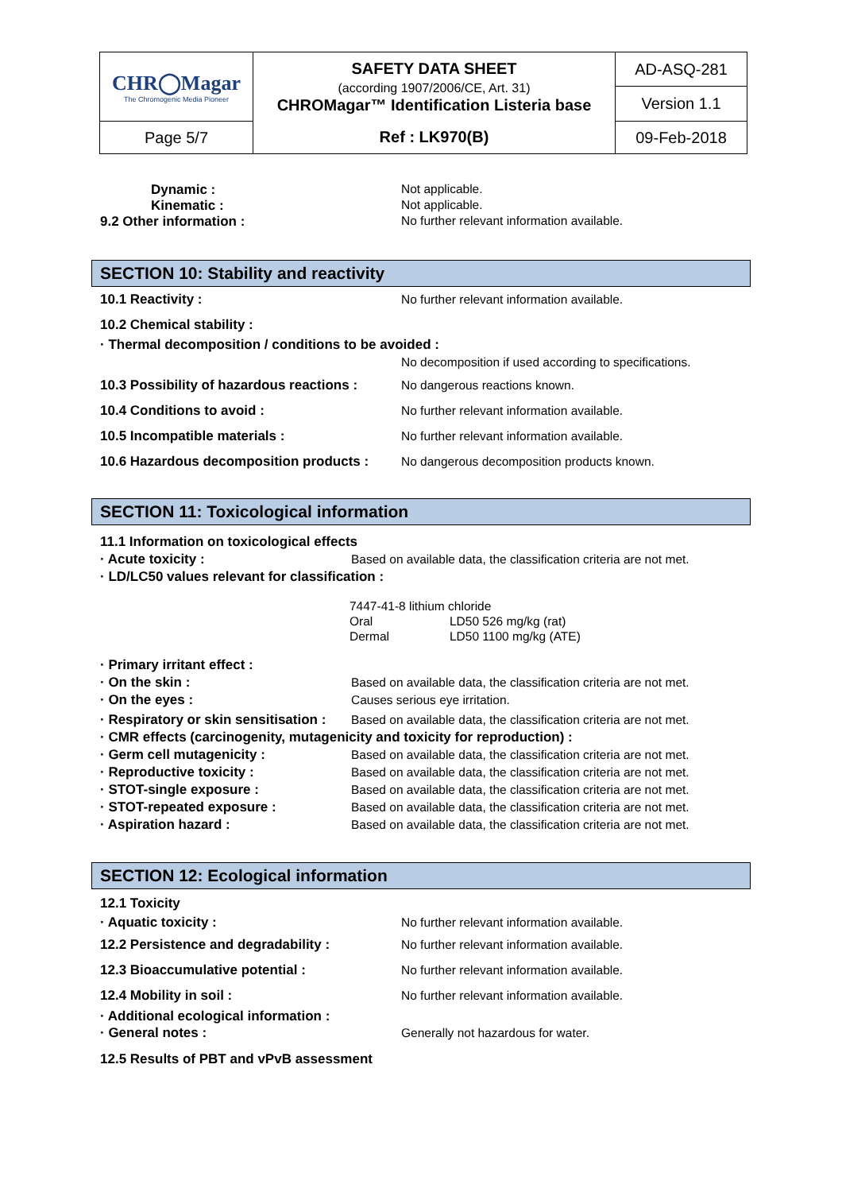| CHR◯Magar The Chromogenic Media Pioneer | SAFETY DATA SHEET (according 1907/2006/CE, Art. 31) CHROMagar™ Identification Listeria base | AD-ASQ-281 |
| | | Version 1.1 |
| Page 5/7 | Ref : LK970(B) | 09-Feb-2018 |
Dynamic : Not applicable.
Kinematic : Not applicable.
9.2 Other information : No further relevant information available.
SECTION 10: Stability and reactivity
10.1 Reactivity : No further relevant information available.
10.2 Chemical stability :
· Thermal decomposition / conditions to be avoided :
No decomposition if used according to specifications.
10.3 Possibility of hazardous reactions :
No dangerous reactions known.
10.4 Conditions to avoid : No further relevant information available.
10.5 Incompatible materials : No further relevant information available.
10.6 Hazardous decomposition products :
No dangerous decomposition products known.
SECTION 11: Toxicological information
11.1 Information on toxicological effects
· Acute toxicity : Based on available data, the classification criteria are not met.
· LD/LC50 values relevant for classification :
| 7447-41-8 lithium chloride | |
| Oral | LD50 526 mg/kg (rat) |
| Dermal | LD50 1100 mg/kg (ATE) |
· Primary irritant effect :
· On the skin : Based on available data, the classification criteria are not met.
· On the eyes : Causes serious eye irritation.
· Respiratory or skin sensitisation :
Based on available data, the classification criteria are not met.
· CMR effects (carcinogenity, mutagenicity and toxicity for reproduction) :
· Germ cell mutagenicity : Based on available data, the classification criteria are not met.
· Reproductive toxicity : Based on available data, the classification criteria are not met.
· STOT-single exposure : Based on available data, the classification criteria are not met.
· STOT-repeated exposure : Based on available data, the classification criteria are not met.
· Aspiration hazard : Based on available data, the classification criteria are not met.
SECTION 12: Ecological information
12.1 Toxicity
· Aquatic toxicity : No further relevant information available.
12.2 Persistence and degradability : No further relevant information available.
12.3 Bioaccumulative potential : No further relevant information available.
12.4 Mobility in soil : No further relevant information available.
· Additional ecological information :
· General notes : Generally not hazardous for water.
12.5 Results of PBT and vPvB assessment